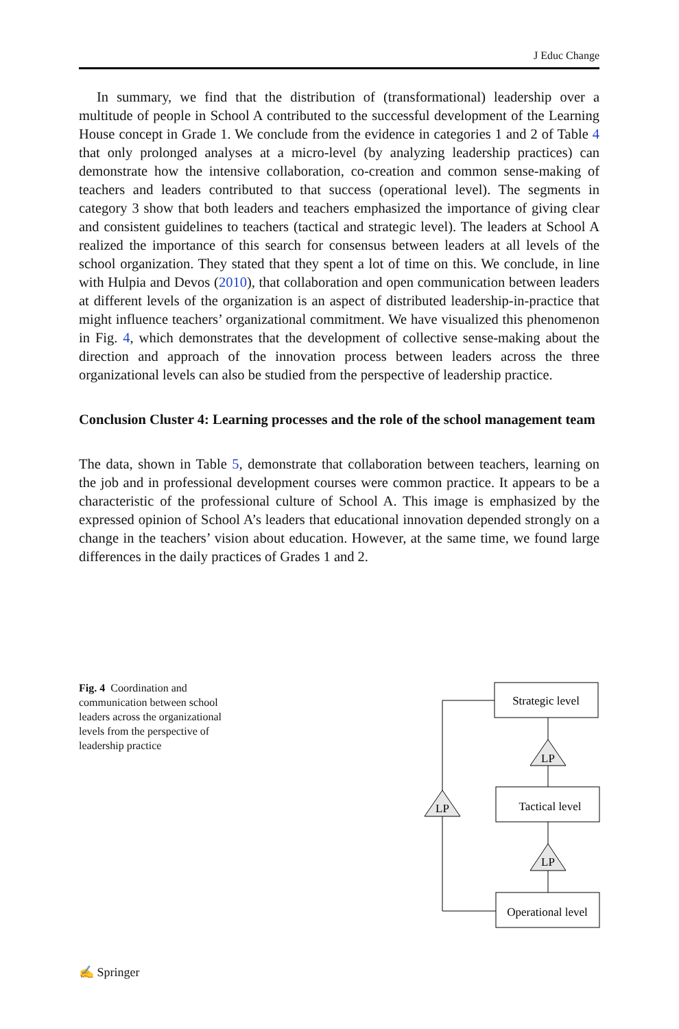J Educ Change
In summary, we find that the distribution of (transformational) leadership over a multitude of people in School A contributed to the successful development of the Learning House concept in Grade 1. We conclude from the evidence in categories 1 and 2 of Table 4 that only prolonged analyses at a micro-level (by analyzing leadership practices) can demonstrate how the intensive collaboration, co-creation and common sense-making of teachers and leaders contributed to that success (operational level). The segments in category 3 show that both leaders and teachers emphasized the importance of giving clear and consistent guidelines to teachers (tactical and strategic level). The leaders at School A realized the importance of this search for consensus between leaders at all levels of the school organization. They stated that they spent a lot of time on this. We conclude, in line with Hulpia and Devos (2010), that collaboration and open communication between leaders at different levels of the organization is an aspect of distributed leadership-in-practice that might influence teachers’ organizational commitment. We have visualized this phenomenon in Fig. 4, which demonstrates that the development of collective sense-making about the direction and approach of the innovation process between leaders across the three organizational levels can also be studied from the perspective of leadership practice.
Conclusion Cluster 4: Learning processes and the role of the school management team
The data, shown in Table 5, demonstrate that collaboration between teachers, learning on the job and in professional development courses were common practice. It appears to be a characteristic of the professional culture of School A. This image is emphasized by the expressed opinion of School A’s leaders that educational innovation depended strongly on a change in the teachers’ vision about education. However, at the same time, we found large differences in the daily practices of Grades 1 and 2.
Fig. 4 Coordination and communication between school leaders across the organizational levels from the perspective of leadership practice
Strategic level
Tactical level
Operational level
LP
LP
LP
✍ Springer